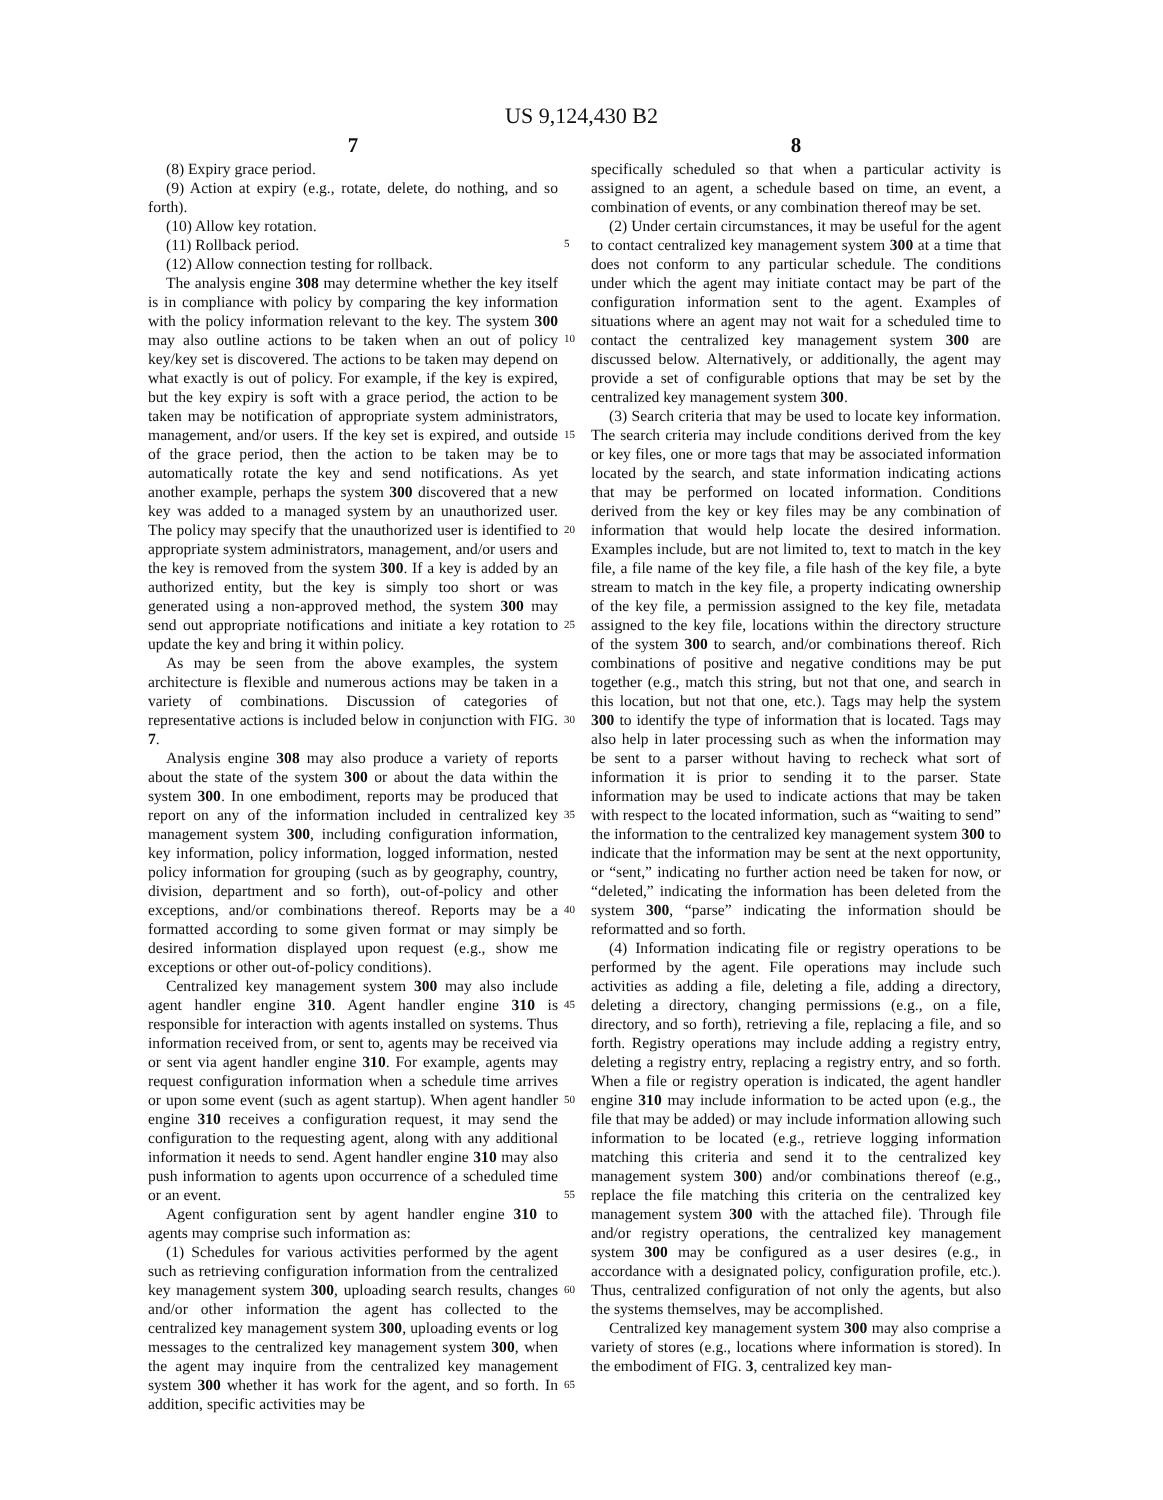US 9,124,430 B2
7
(8) Expiry grace period.
(9) Action at expiry (e.g., rotate, delete, do nothing, and so forth).
(10) Allow key rotation.
(11) Rollback period.
(12) Allow connection testing for rollback.
The analysis engine 308 may determine whether the key itself is in compliance with policy by comparing the key information with the policy information relevant to the key. The system 300 may also outline actions to be taken when an out of policy key/key set is discovered. The actions to be taken may depend on what exactly is out of policy. For example, if the key is expired, but the key expiry is soft with a grace period, the action to be taken may be notification of appropriate system administrators, management, and/or users. If the key set is expired, and outside of the grace period, then the action to be taken may be to automatically rotate the key and send notifications. As yet another example, perhaps the system 300 discovered that a new key was added to a managed system by an unauthorized user. The policy may specify that the unauthorized user is identified to appropriate system administrators, management, and/or users and the key is removed from the system 300. If a key is added by an authorized entity, but the key is simply too short or was generated using a non-approved method, the system 300 may send out appropriate notifications and initiate a key rotation to update the key and bring it within policy.
As may be seen from the above examples, the system architecture is flexible and numerous actions may be taken in a variety of combinations. Discussion of categories of representative actions is included below in conjunction with FIG. 7.
Analysis engine 308 may also produce a variety of reports about the state of the system 300 or about the data within the system 300. In one embodiment, reports may be produced that report on any of the information included in centralized key management system 300, including configuration information, key information, policy information, logged information, nested policy information for grouping (such as by geography, country, division, department and so forth), out-of-policy and other exceptions, and/or combinations thereof. Reports may be a formatted according to some given format or may simply be desired information displayed upon request (e.g., show me exceptions or other out-of-policy conditions).
Centralized key management system 300 may also include agent handler engine 310. Agent handler engine 310 is responsible for interaction with agents installed on systems. Thus information received from, or sent to, agents may be received via or sent via agent handler engine 310. For example, agents may request configuration information when a schedule time arrives or upon some event (such as agent startup). When agent handler engine 310 receives a configuration request, it may send the configuration to the requesting agent, along with any additional information it needs to send. Agent handler engine 310 may also push information to agents upon occurrence of a scheduled time or an event.
Agent configuration sent by agent handler engine 310 to agents may comprise such information as:
(1) Schedules for various activities performed by the agent such as retrieving configuration information from the centralized key management system 300, uploading search results, changes and/or other information the agent has collected to the centralized key management system 300, uploading events or log messages to the centralized key management system 300, when the agent may inquire from the centralized key management system 300 whether it has work for the agent, and so forth. In addition, specific activities may be
8
specifically scheduled so that when a particular activity is assigned to an agent, a schedule based on time, an event, a combination of events, or any combination thereof may be set.
(2) Under certain circumstances, it may be useful for the agent to contact centralized key management system 300 at a time that does not conform to any particular schedule. The conditions under which the agent may initiate contact may be part of the configuration information sent to the agent. Examples of situations where an agent may not wait for a scheduled time to contact the centralized key management system 300 are discussed below. Alternatively, or additionally, the agent may provide a set of configurable options that may be set by the centralized key management system 300.
(3) Search criteria that may be used to locate key information. The search criteria may include conditions derived from the key or key files, one or more tags that may be associated information located by the search, and state information indicating actions that may be performed on located information. Conditions derived from the key or key files may be any combination of information that would help locate the desired information. Examples include, but are not limited to, text to match in the key file, a file name of the key file, a file hash of the key file, a byte stream to match in the key file, a property indicating ownership of the key file, a permission assigned to the key file, metadata assigned to the key file, locations within the directory structure of the system 300 to search, and/or combinations thereof. Rich combinations of positive and negative conditions may be put together (e.g., match this string, but not that one, and search in this location, but not that one, etc.). Tags may help the system 300 to identify the type of information that is located. Tags may also help in later processing such as when the information may be sent to a parser without having to recheck what sort of information it is prior to sending it to the parser. State information may be used to indicate actions that may be taken with respect to the located information, such as “waiting to send” the information to the centralized key management system 300 to indicate that the information may be sent at the next opportunity, or “sent,” indicating no further action need be taken for now, or “deleted,” indicating the information has been deleted from the system 300, “parse” indicating the information should be reformatted and so forth.
(4) Information indicating file or registry operations to be performed by the agent. File operations may include such activities as adding a file, deleting a file, adding a directory, deleting a directory, changing permissions (e.g., on a file, directory, and so forth), retrieving a file, replacing a file, and so forth. Registry operations may include adding a registry entry, deleting a registry entry, replacing a registry entry, and so forth. When a file or registry operation is indicated, the agent handler engine 310 may include information to be acted upon (e.g., the file that may be added) or may include information allowing such information to be located (e.g., retrieve logging information matching this criteria and send it to the centralized key management system 300) and/or combinations thereof (e.g., replace the file matching this criteria on the centralized key management system 300 with the attached file). Through file and/or registry operations, the centralized key management system 300 may be configured as a user desires (e.g., in accordance with a designated policy, configuration profile, etc.). Thus, centralized configuration of not only the agents, but also the systems themselves, may be accomplished.
Centralized key management system 300 may also comprise a variety of stores (e.g., locations where information is stored). In the embodiment of FIG. 3, centralized key man-
5
10
15
20
25
30
35
40
45
50
55
60
65